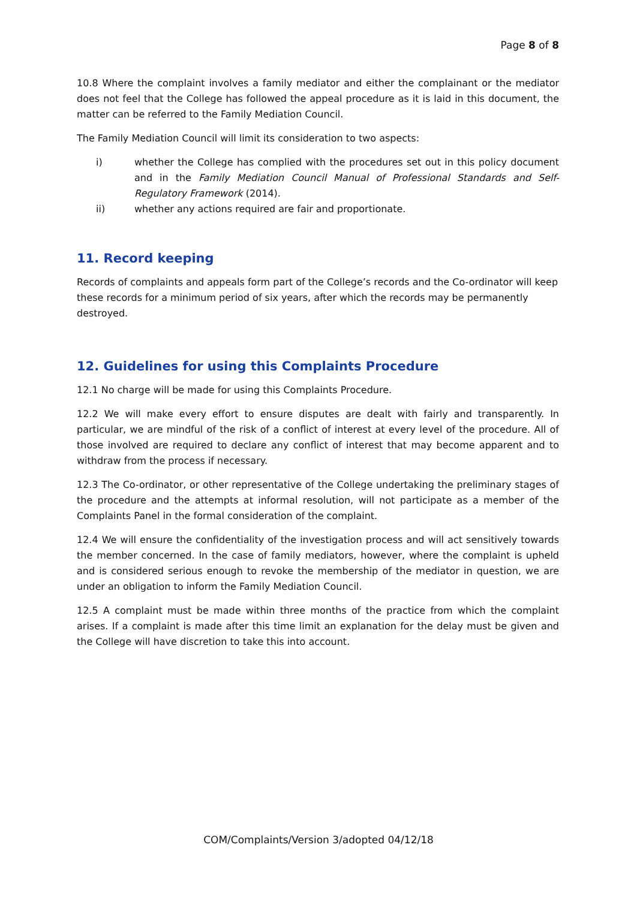Page 8 of 8
10.8 Where the complaint involves a family mediator and either the complainant or the mediator does not feel that the College has followed the appeal procedure as it is laid in this document, the matter can be referred to the Family Mediation Council.
The Family Mediation Council will limit its consideration to two aspects:
i) whether the College has complied with the procedures set out in this policy document and in the Family Mediation Council Manual of Professional Standards and Self-Regulatory Framework (2014).
ii) whether any actions required are fair and proportionate.
11. Record keeping
Records of complaints and appeals form part of the College’s records and the Co-ordinator will keep these records for a minimum period of six years, after which the records may be permanently destroyed.
12. Guidelines for using this Complaints Procedure
12.1 No charge will be made for using this Complaints Procedure.
12.2 We will make every effort to ensure disputes are dealt with fairly and transparently. In particular, we are mindful of the risk of a conflict of interest at every level of the procedure. All of those involved are required to declare any conflict of interest that may become apparent and to withdraw from the process if necessary.
12.3 The Co-ordinator, or other representative of the College undertaking the preliminary stages of the procedure and the attempts at informal resolution, will not participate as a member of the Complaints Panel in the formal consideration of the complaint.
12.4 We will ensure the confidentiality of the investigation process and will act sensitively towards the member concerned. In the case of family mediators, however, where the complaint is upheld and is considered serious enough to revoke the membership of the mediator in question, we are under an obligation to inform the Family Mediation Council.
12.5 A complaint must be made within three months of the practice from which the complaint arises. If a complaint is made after this time limit an explanation for the delay must be given and the College will have discretion to take this into account.
COM/Complaints/Version 3/adopted 04/12/18